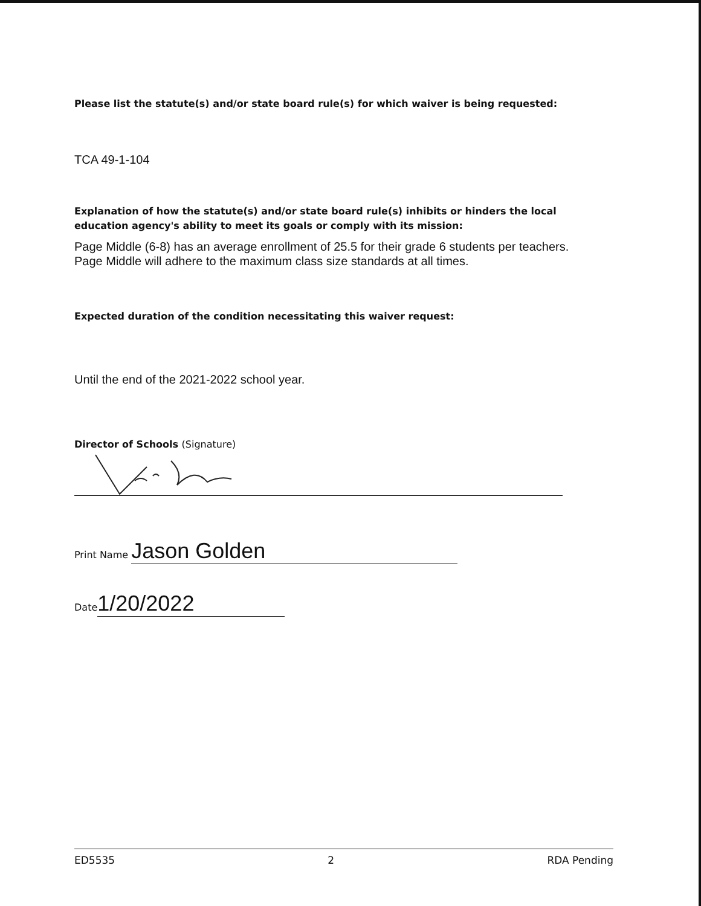Please list the statute(s) and/or state board rule(s) for which waiver is being requested:
TCA 49-1-104
Explanation of how the statute(s) and/or state board rule(s) inhibits or hinders the local education agency's ability to meet its goals or comply with its mission:
Page Middle (6-8) has an average enrollment of 25.5 for their grade 6 students per teachers. Page Middle will adhere to the maximum class size standards at all times.
Expected duration of the condition necessitating this waiver request:
Until the end of the 2021-2022 school year.
Director of Schools (Signature)
Print Name Jason Golden
Date 1/20/2022
ED5535 2 RDA Pending